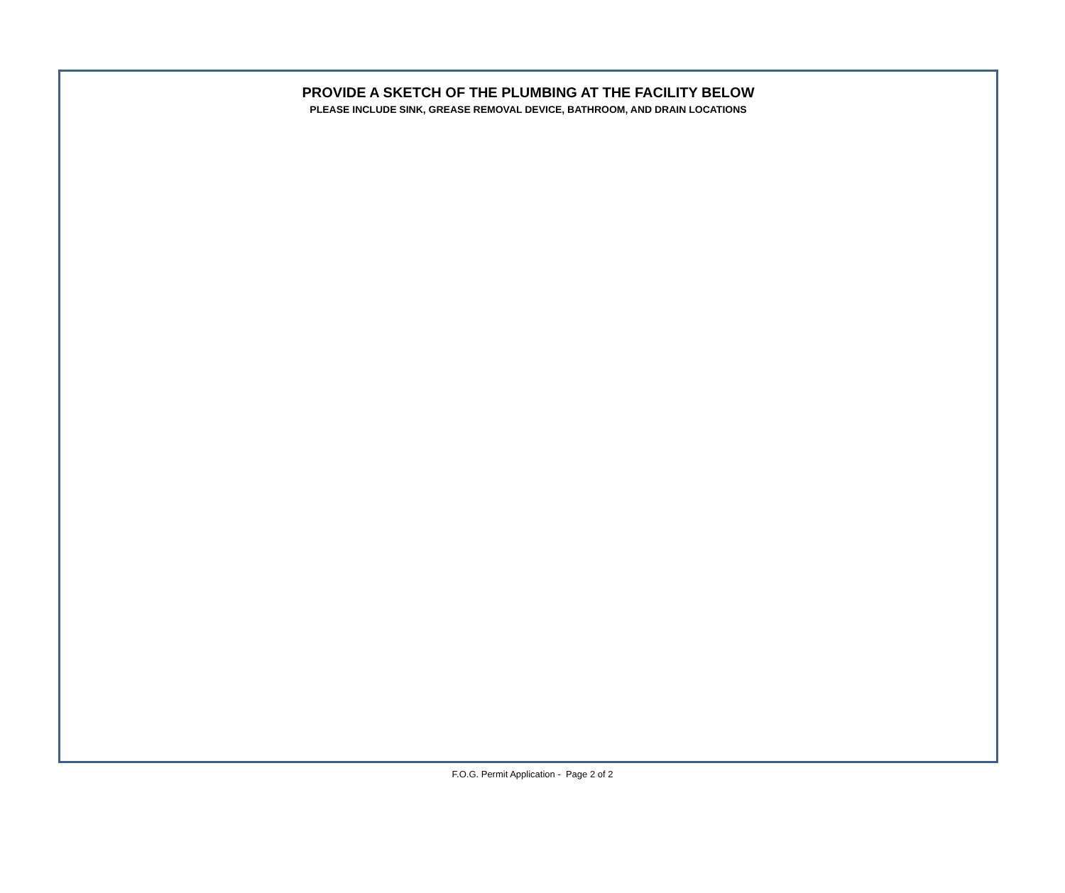PROVIDE A SKETCH OF THE PLUMBING AT THE FACILITY BELOW
PLEASE INCLUDE SINK, GREASE REMOVAL DEVICE, BATHROOM, AND DRAIN LOCATIONS
F.O.G. Permit Application - Page 2 of 2